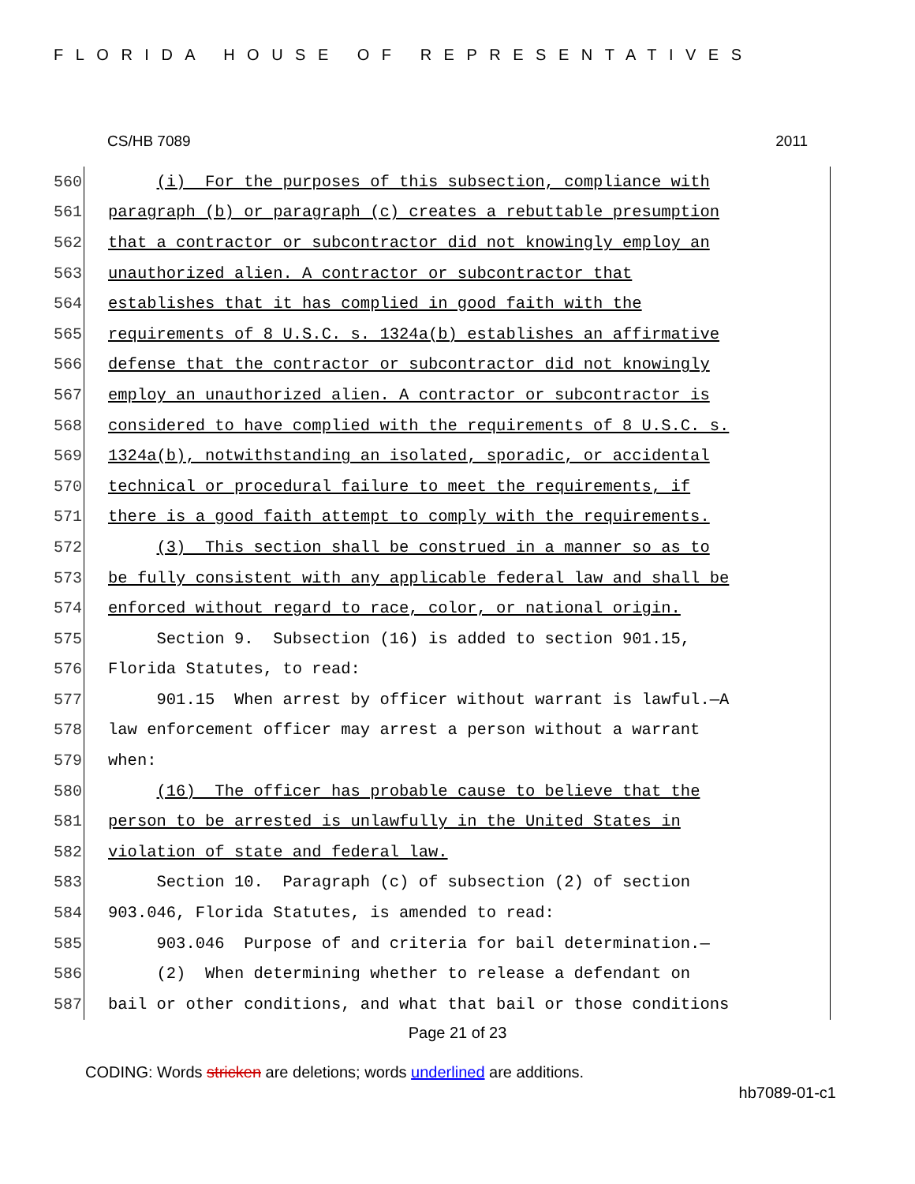FLORIDA HOUSE OF REPRESENTATIVES
CS/HB 7089 2011
560 (i) For the purposes of this subsection, compliance with
561 paragraph (b) or paragraph (c) creates a rebuttable presumption
562 that a contractor or subcontractor did not knowingly employ an
563 unauthorized alien. A contractor or subcontractor that
564 establishes that it has complied in good faith with the
565 requirements of 8 U.S.C. s. 1324a(b) establishes an affirmative
566 defense that the contractor or subcontractor did not knowingly
567 employ an unauthorized alien. A contractor or subcontractor is
568 considered to have complied with the requirements of 8 U.S.C. s.
569 1324a(b), notwithstanding an isolated, sporadic, or accidental
570 technical or procedural failure to meet the requirements, if
571 there is a good faith attempt to comply with the requirements.
572 (3) This section shall be construed in a manner so as to
573 be fully consistent with any applicable federal law and shall be
574 enforced without regard to race, color, or national origin.
575 Section 9. Subsection (16) is added to section 901.15,
576 Florida Statutes, to read:
577 901.15 When arrest by officer without warrant is lawful.—A
578 law enforcement officer may arrest a person without a warrant
579 when:
580 (16) The officer has probable cause to believe that the
581 person to be arrested is unlawfully in the United States in
582 violation of state and federal law.
583 Section 10. Paragraph (c) of subsection (2) of section
584 903.046, Florida Statutes, is amended to read:
585 903.046 Purpose of and criteria for bail determination.—
586 (2) When determining whether to release a defendant on
587 bail or other conditions, and what that bail or those conditions
Page 21 of 23
CODING: Words stricken are deletions; words underlined are additions.
hb7089-01-c1